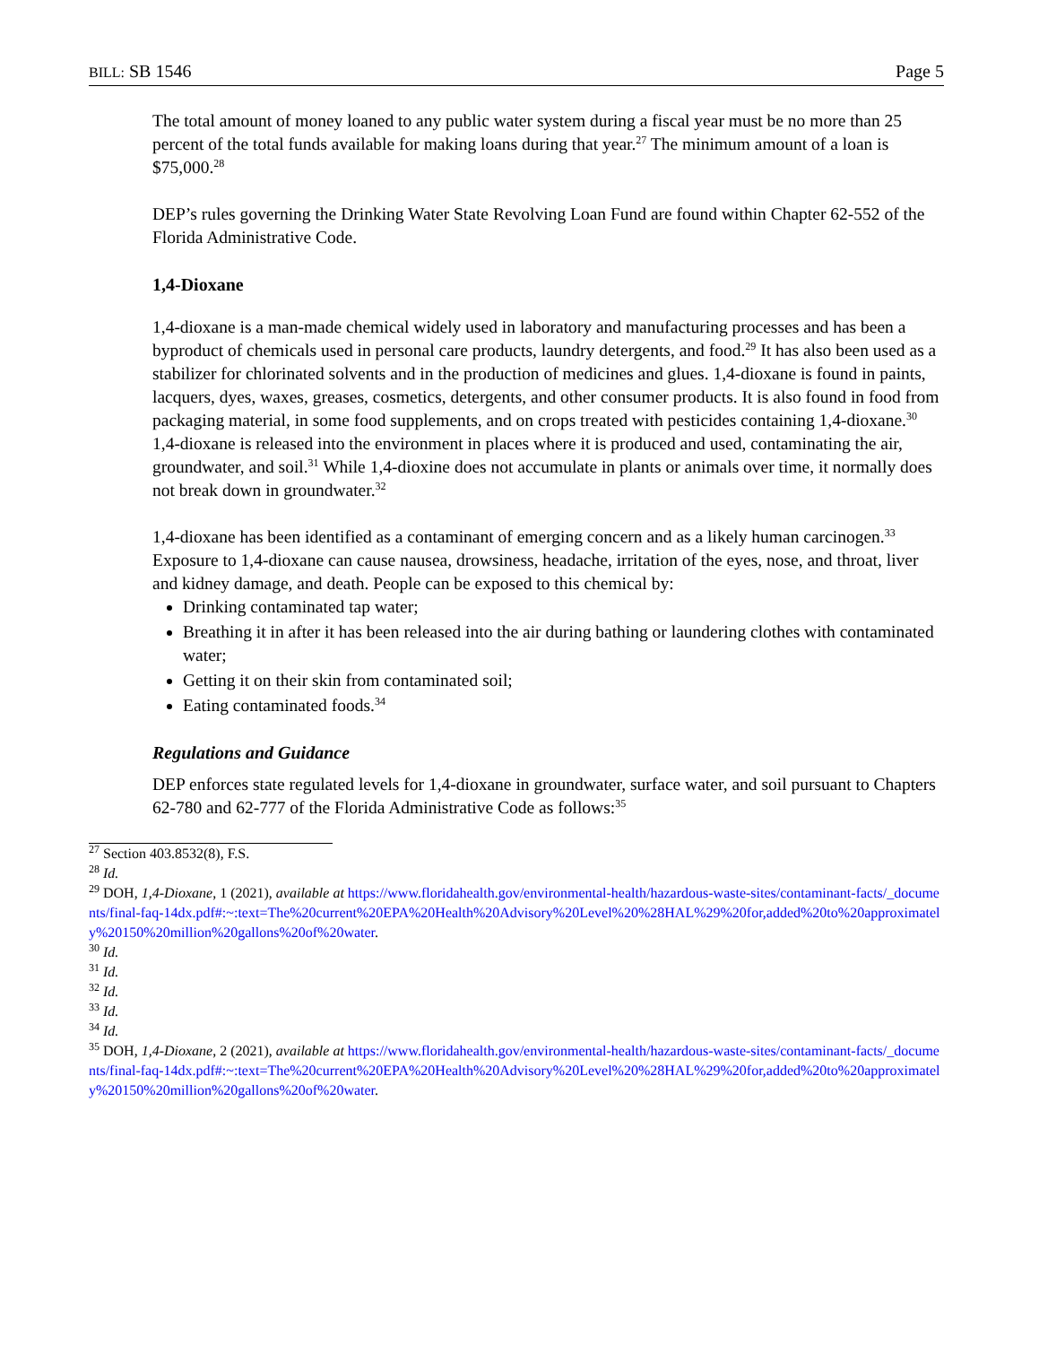BILL: SB 1546 Page 5
The total amount of money loaned to any public water system during a fiscal year must be no more than 25 percent of the total funds available for making loans during that year.<sup>27</sup> The minimum amount of a loan is $75,000.<sup>28</sup>
DEP’s rules governing the Drinking Water State Revolving Loan Fund are found within Chapter 62-552 of the Florida Administrative Code.
1,4-Dioxane
1,4-dioxane is a man-made chemical widely used in laboratory and manufacturing processes and has been a byproduct of chemicals used in personal care products, laundry detergents, and food.<sup>29</sup> It has also been used as a stabilizer for chlorinated solvents and in the production of medicines and glues. 1,4-dioxane is found in paints, lacquers, dyes, waxes, greases, cosmetics, detergents, and other consumer products. It is also found in food from packaging material, in some food supplements, and on crops treated with pesticides containing 1,4-dioxane.<sup>30</sup> 1,4-dioxane is released into the environment in places where it is produced and used, contaminating the air, groundwater, and soil.<sup>31</sup> While 1,4-dioxine does not accumulate in plants or animals over time, it normally does not break down in groundwater.<sup>32</sup>
1,4-dioxane has been identified as a contaminant of emerging concern and as a likely human carcinogen.<sup>33</sup> Exposure to 1,4-dioxane can cause nausea, drowsiness, headache, irritation of the eyes, nose, and throat, liver and kidney damage, and death. People can be exposed to this chemical by:
Drinking contaminated tap water;
Breathing it in after it has been released into the air during bathing or laundering clothes with contaminated water;
Getting it on their skin from contaminated soil;
Eating contaminated foods.<sup>34</sup>
Regulations and Guidance
DEP enforces state regulated levels for 1,4-dioxane in groundwater, surface water, and soil pursuant to Chapters 62-780 and 62-777 of the Florida Administrative Code as follows:<sup>35</sup>
<sup>27</sup> Section 403.8532(8), F.S.
<sup>28</sup> Id.
<sup>29</sup> DOH, 1,4-Dioxane, 1 (2021), available at https://www.floridahealth.gov/environmental-health/hazardous-waste-sites/contaminant-facts/_documents/final-faq-14dx.pdf#:~:text=The%20current%20EPA%20Health%20Advisory%20Level%20%28HAL%29%20for,added%20to%20approximately%20150%20million%20gallons%20of%20water.
<sup>30</sup> Id.
<sup>31</sup> Id.
<sup>32</sup> Id.
<sup>33</sup> Id.
<sup>34</sup> Id.
<sup>35</sup> DOH, 1,4-Dioxane, 2 (2021), available at https://www.floridahealth.gov/environmental-health/hazardous-waste-sites/contaminant-facts/_documents/final-faq-14dx.pdf#:~:text=The%20current%20EPA%20Health%20Advisory%20Level%20%28HAL%29%20for,added%20to%20approximately%20150%20million%20gallons%20of%20water.